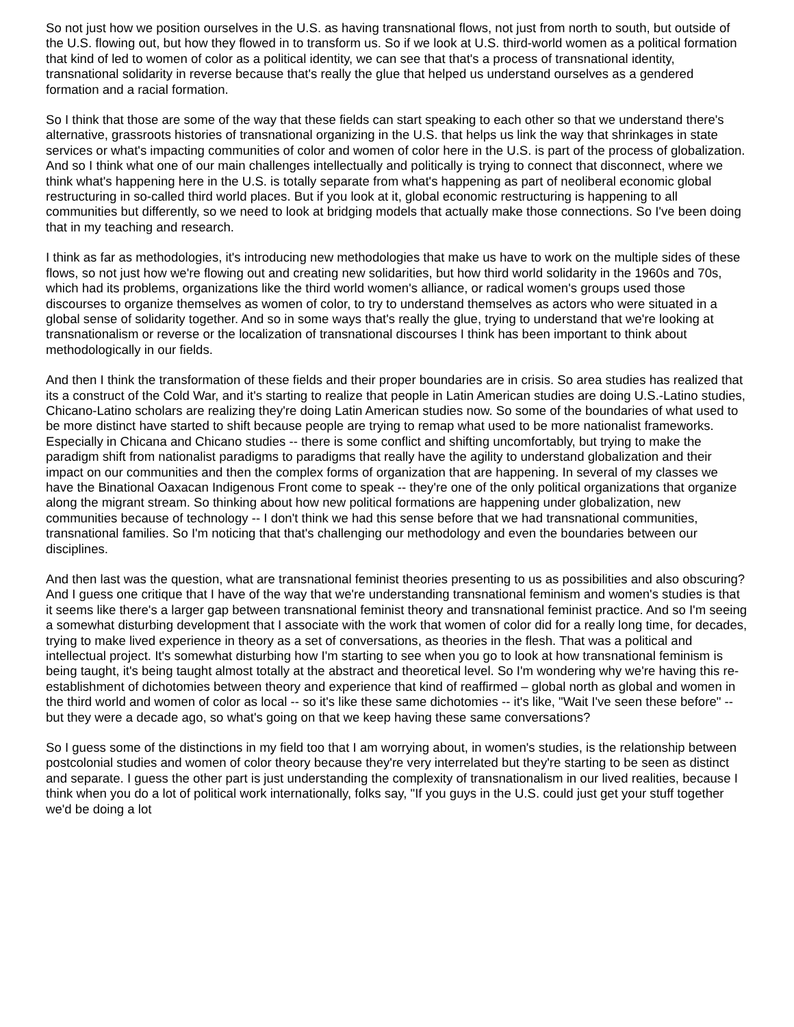So not just how we position ourselves in the U.S. as having transnational flows, not just from north to south, but outside of the U.S. flowing out, but how they flowed in to transform us. So if we look at U.S. third-world women as a political formation that kind of led to women of color as a political identity, we can see that that's a process of transnational identity, transnational solidarity in reverse because that's really the glue that helped us understand ourselves as a gendered formation and a racial formation.
So I think that those are some of the way that these fields can start speaking to each other so that we understand there's alternative, grassroots histories of transnational organizing in the U.S. that helps us link the way that shrinkages in state services or what's impacting communities of color and women of color here in the U.S. is part of the process of globalization. And so I think what one of our main challenges intellectually and politically is trying to connect that disconnect, where we think what's happening here in the U.S. is totally separate from what's happening as part of neoliberal economic global restructuring in so-called third world places. But if you look at it, global economic restructuring is happening to all communities but differently, so we need to look at bridging models that actually make those connections. So I've been doing that in my teaching and research.
I think as far as methodologies, it's introducing new methodologies that make us have to work on the multiple sides of these flows, so not just how we're flowing out and creating new solidarities, but how third world solidarity in the 1960s and 70s, which had its problems, organizations like the third world women's alliance, or radical women's groups used those discourses to organize themselves as women of color, to try to understand themselves as actors who were situated in a global sense of solidarity together. And so in some ways that's really the glue, trying to understand that we're looking at transnationalism or reverse or the localization of transnational discourses I think has been important to think about methodologically in our fields.
And then I think the transformation of these fields and their proper boundaries are in crisis. So area studies has realized that its a construct of the Cold War, and it's starting to realize that people in Latin American studies are doing U.S.-Latino studies, Chicano-Latino scholars are realizing they're doing Latin American studies now. So some of the boundaries of what used to be more distinct have started to shift because people are trying to remap what used to be more nationalist frameworks. Especially in Chicana and Chicano studies -- there is some conflict and shifting uncomfortably, but trying to make the paradigm shift from nationalist paradigms to paradigms that really have the agility to understand globalization and their impact on our communities and then the complex forms of organization that are happening. In several of my classes we have the Binational Oaxacan Indigenous Front come to speak -- they're one of the only political organizations that organize along the migrant stream. So thinking about how new political formations are happening under globalization, new communities because of technology -- I don't think we had this sense before that we had transnational communities, transnational families. So I'm noticing that that's challenging our methodology and even the boundaries between our disciplines.
And then last was the question, what are transnational feminist theories presenting to us as possibilities and also obscuring? And I guess one critique that I have of the way that we're understanding transnational feminism and women's studies is that it seems like there's a larger gap between transnational feminist theory and transnational feminist practice. And so I'm seeing a somewhat disturbing development that I associate with the work that women of color did for a really long time, for decades, trying to make lived experience in theory as a set of conversations, as theories in the flesh. That was a political and intellectual project. It's somewhat disturbing how I'm starting to see when you go to look at how transnational feminism is being taught, it's being taught almost totally at the abstract and theoretical level. So I'm wondering why we're having this re-establishment of dichotomies between theory and experience that kind of reaffirmed – global north as global and women in the third world and women of color as local -- so it's like these same dichotomies -- it's like, "Wait I've seen these before" -- but they were a decade ago, so what's going on that we keep having these same conversations?
So I guess some of the distinctions in my field too that I am worrying about, in women's studies, is the relationship between postcolonial studies and women of color theory because they're very interrelated but they're starting to be seen as distinct and separate. I guess the other part is just understanding the complexity of transnationalism in our lived realities, because I think when you do a lot of political work internationally, folks say, "If you guys in the U.S. could just get your stuff together we'd be doing a lot